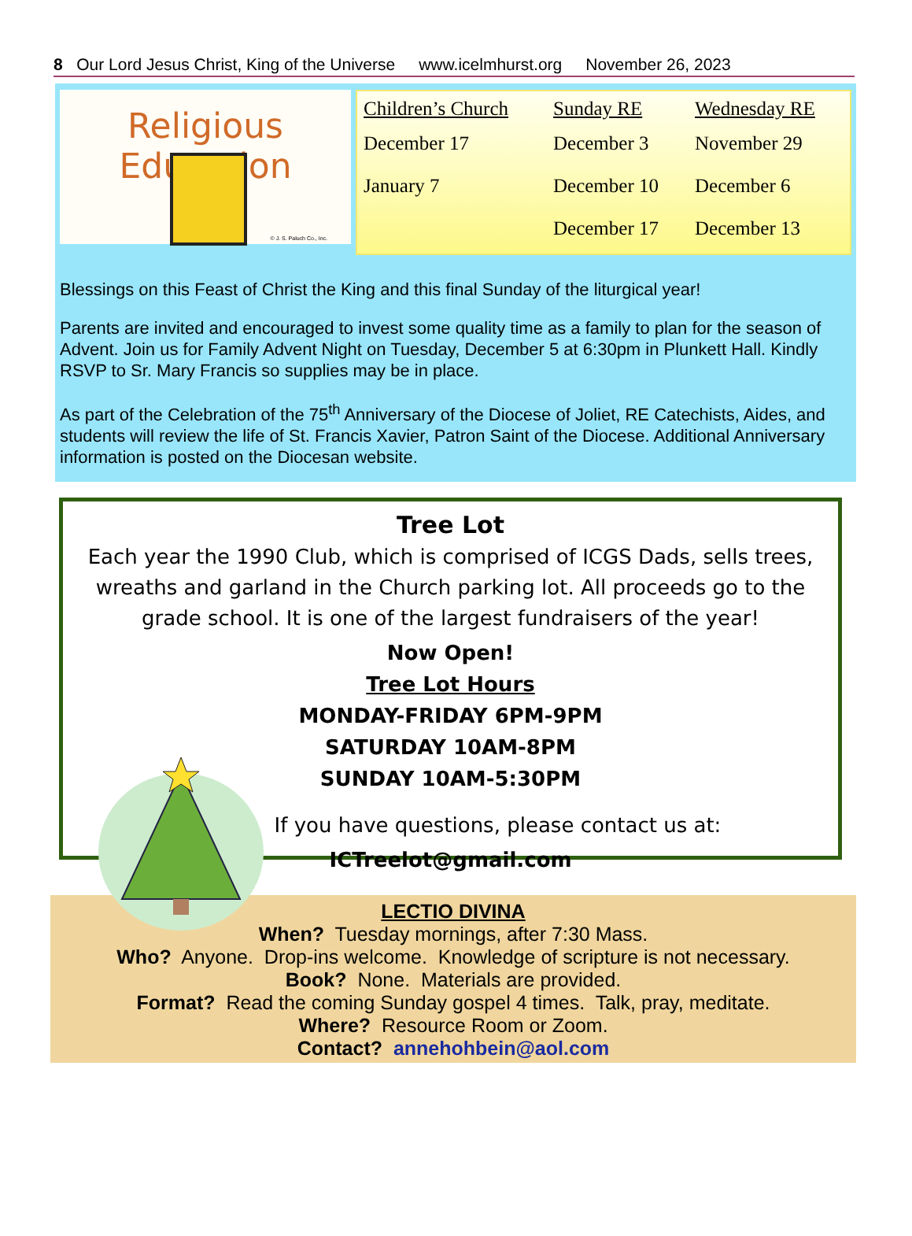8 Our Lord Jesus Christ, King of the Universe www.icelmhurst.org November 26, 2023
Religious Education
© J. S. Paluch Co., Inc.
| Children’s Church | Sunday RE | Wednesday RE |
| --- | --- | --- |
| December 17 | December 3 | November 29 |
| January 7 | December 10 | December 6 |
| | December 17 | December 13 |
Blessings on this Feast of Christ the King and this final Sunday of the liturgical year!
Parents are invited and encouraged to invest some quality time as a family to plan for the season of Advent. Join us for Family Advent Night on Tuesday, December 5 at 6:30pm in Plunkett Hall. Kindly RSVP to Sr. Mary Francis so supplies may be in place.
As part of the Celebration of the 75<sup>th</sup> Anniversary of the Diocese of Joliet, RE Catechists, Aides, and students will review the life of St. Francis Xavier, Patron Saint of the Diocese. Additional Anniversary information is posted on the Diocesan website.
Tree Lot
Each year the 1990 Club, which is comprised of ICGS Dads, sells trees, wreaths and garland in the Church parking lot. All proceeds go to the grade school. It is one of the largest fundraisers of the year!
Now Open!
Tree Lot Hours
MONDAY-FRIDAY 6PM-9PM
SATURDAY 10AM-8PM
SUNDAY 10AM-5:30PM
If you have questions, please contact us at:
ICTreelot@gmail.com
LECTIO DIVINA
When? Tuesday mornings, after 7:30 Mass.
Who? Anyone. Drop-ins welcome. Knowledge of scripture is not necessary.
Book? None. Materials are provided.
Format? Read the coming Sunday gospel 4 times. Talk, pray, meditate.
Where? Resource Room or Zoom.
Contact? annehohbein@aol.com